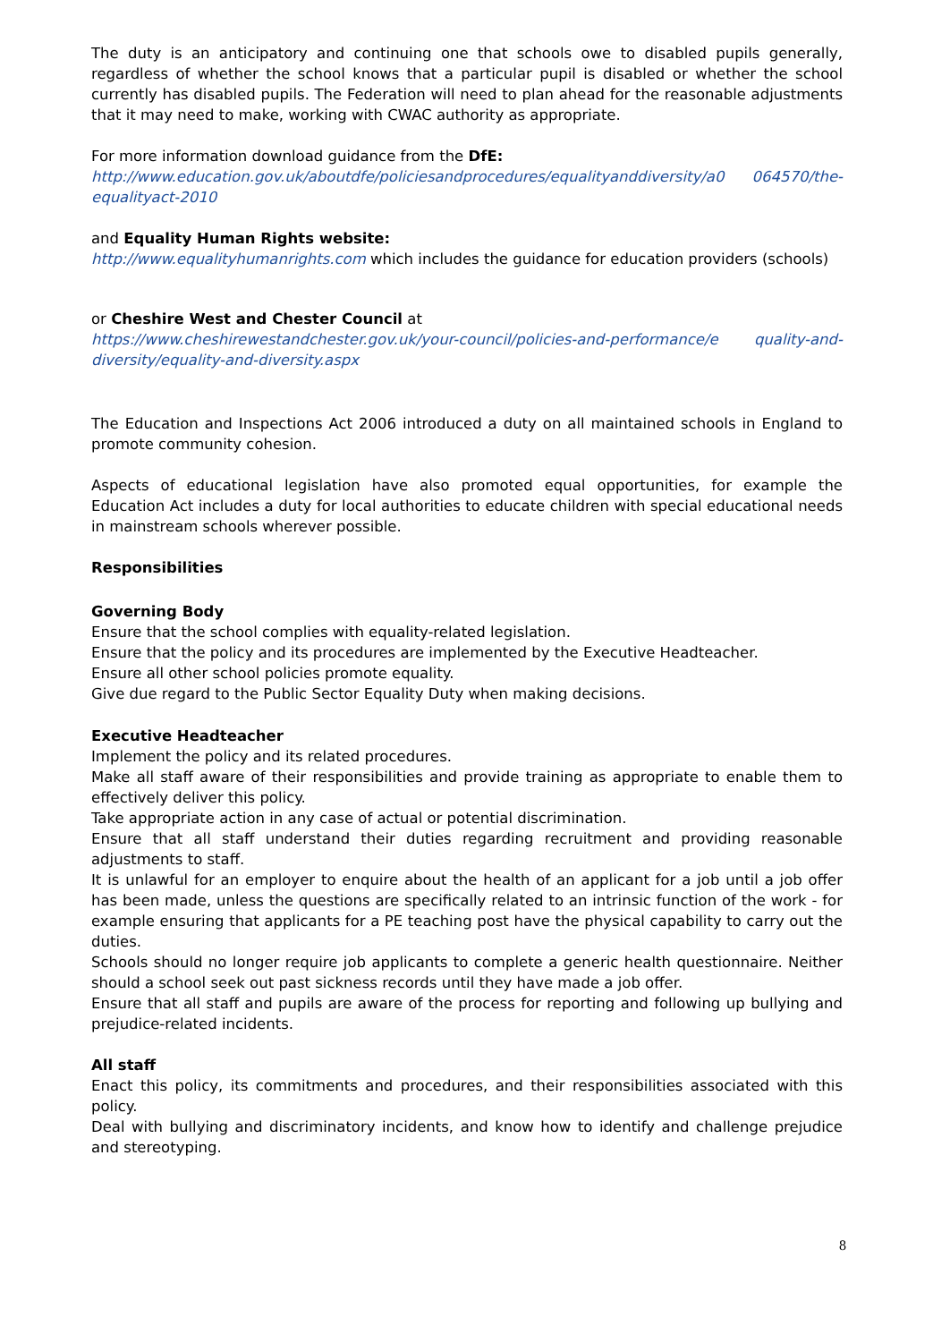The duty is an anticipatory and continuing one that schools owe to disabled pupils generally, regardless of whether the school knows that a particular pupil is disabled or whether the school currently has disabled pupils. The Federation will need to plan ahead for the reasonable adjustments that it may need to make, working with CWAC authority as appropriate.
For more information download guidance from the DfE:
http://www.education.gov.uk/aboutdfe/policiesandprocedures/equalityanddiversity/a0 064570/the-equalityact-2010
and Equality Human Rights website:
http://www.equalityhumanrights.com which includes the guidance for education providers (schools)
or Cheshire West and Chester Council at
https://www.cheshirewestandchester.gov.uk/your-council/policies-and-performance/e quality-and-diversity/equality-and-diversity.aspx
The Education and Inspections Act 2006 introduced a duty on all maintained schools in England to promote community cohesion.
Aspects of educational legislation have also promoted equal opportunities, for example the Education Act includes a duty for local authorities to educate children with special educational needs in mainstream schools wherever possible.
Responsibilities
Governing Body
Ensure that the school complies with equality-related legislation.
Ensure that the policy and its procedures are implemented by the Executive Headteacher.
Ensure all other school policies promote equality.
Give due regard to the Public Sector Equality Duty when making decisions.
Executive Headteacher
Implement the policy and its related procedures.
Make all staff aware of their responsibilities and provide training as appropriate to enable them to effectively deliver this policy.
Take appropriate action in any case of actual or potential discrimination.
Ensure that all staff understand their duties regarding recruitment and providing reasonable adjustments to staff.
It is unlawful for an employer to enquire about the health of an applicant for a job until a job offer has been made, unless the questions are specifically related to an intrinsic function of the work - for example ensuring that applicants for a PE teaching post have the physical capability to carry out the duties.
Schools should no longer require job applicants to complete a generic health questionnaire. Neither should a school seek out past sickness records until they have made a job offer.
Ensure that all staff and pupils are aware of the process for reporting and following up bullying and prejudice-related incidents.
All staff
Enact this policy, its commitments and procedures, and their responsibilities associated with this policy.
Deal with bullying and discriminatory incidents, and know how to identify and challenge prejudice and stereotyping.
8